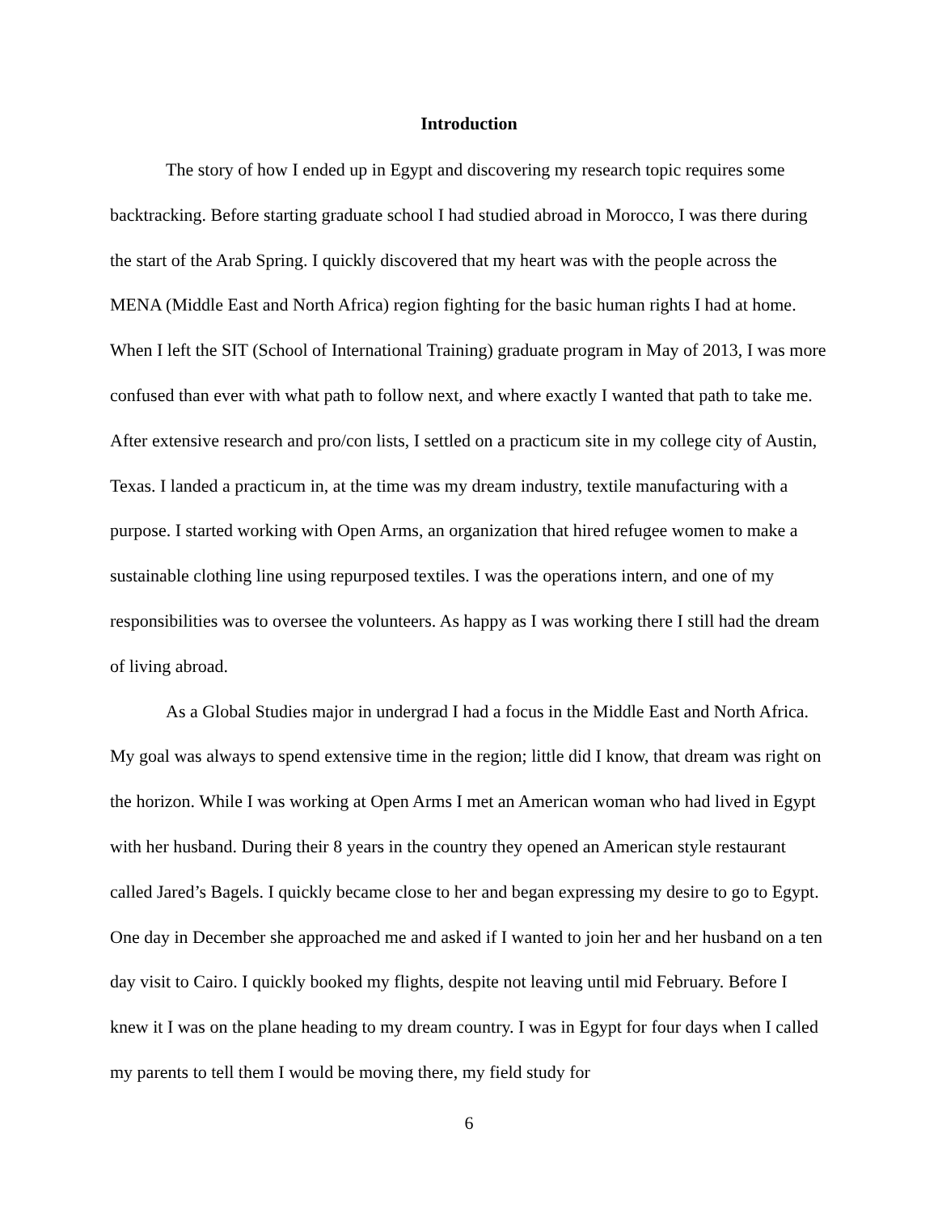Introduction
The story of how I ended up in Egypt and discovering my research topic requires some backtracking. Before starting graduate school I had studied abroad in Morocco, I was there during the start of the Arab Spring. I quickly discovered that my heart was with the people across the MENA (Middle East and North Africa) region fighting for the basic human rights I had at home. When I left the SIT (School of International Training) graduate program in May of 2013, I was more confused than ever with what path to follow next, and where exactly I wanted that path to take me. After extensive research and pro/con lists, I settled on a practicum site in my college city of Austin, Texas. I landed a practicum in, at the time was my dream industry, textile manufacturing with a purpose. I started working with Open Arms, an organization that hired refugee women to make a sustainable clothing line using repurposed textiles. I was the operations intern, and one of my responsibilities was to oversee the volunteers. As happy as I was working there I still had the dream of living abroad.
As a Global Studies major in undergrad I had a focus in the Middle East and North Africa. My goal was always to spend extensive time in the region; little did I know, that dream was right on the horizon. While I was working at Open Arms I met an American woman who had lived in Egypt with her husband. During their 8 years in the country they opened an American style restaurant called Jared’s Bagels. I quickly became close to her and began expressing my desire to go to Egypt. One day in December she approached me and asked if I wanted to join her and her husband on a ten day visit to Cairo. I quickly booked my flights, despite not leaving until mid February. Before I knew it I was on the plane heading to my dream country. I was in Egypt for four days when I called my parents to tell them I would be moving there, my field study for
6